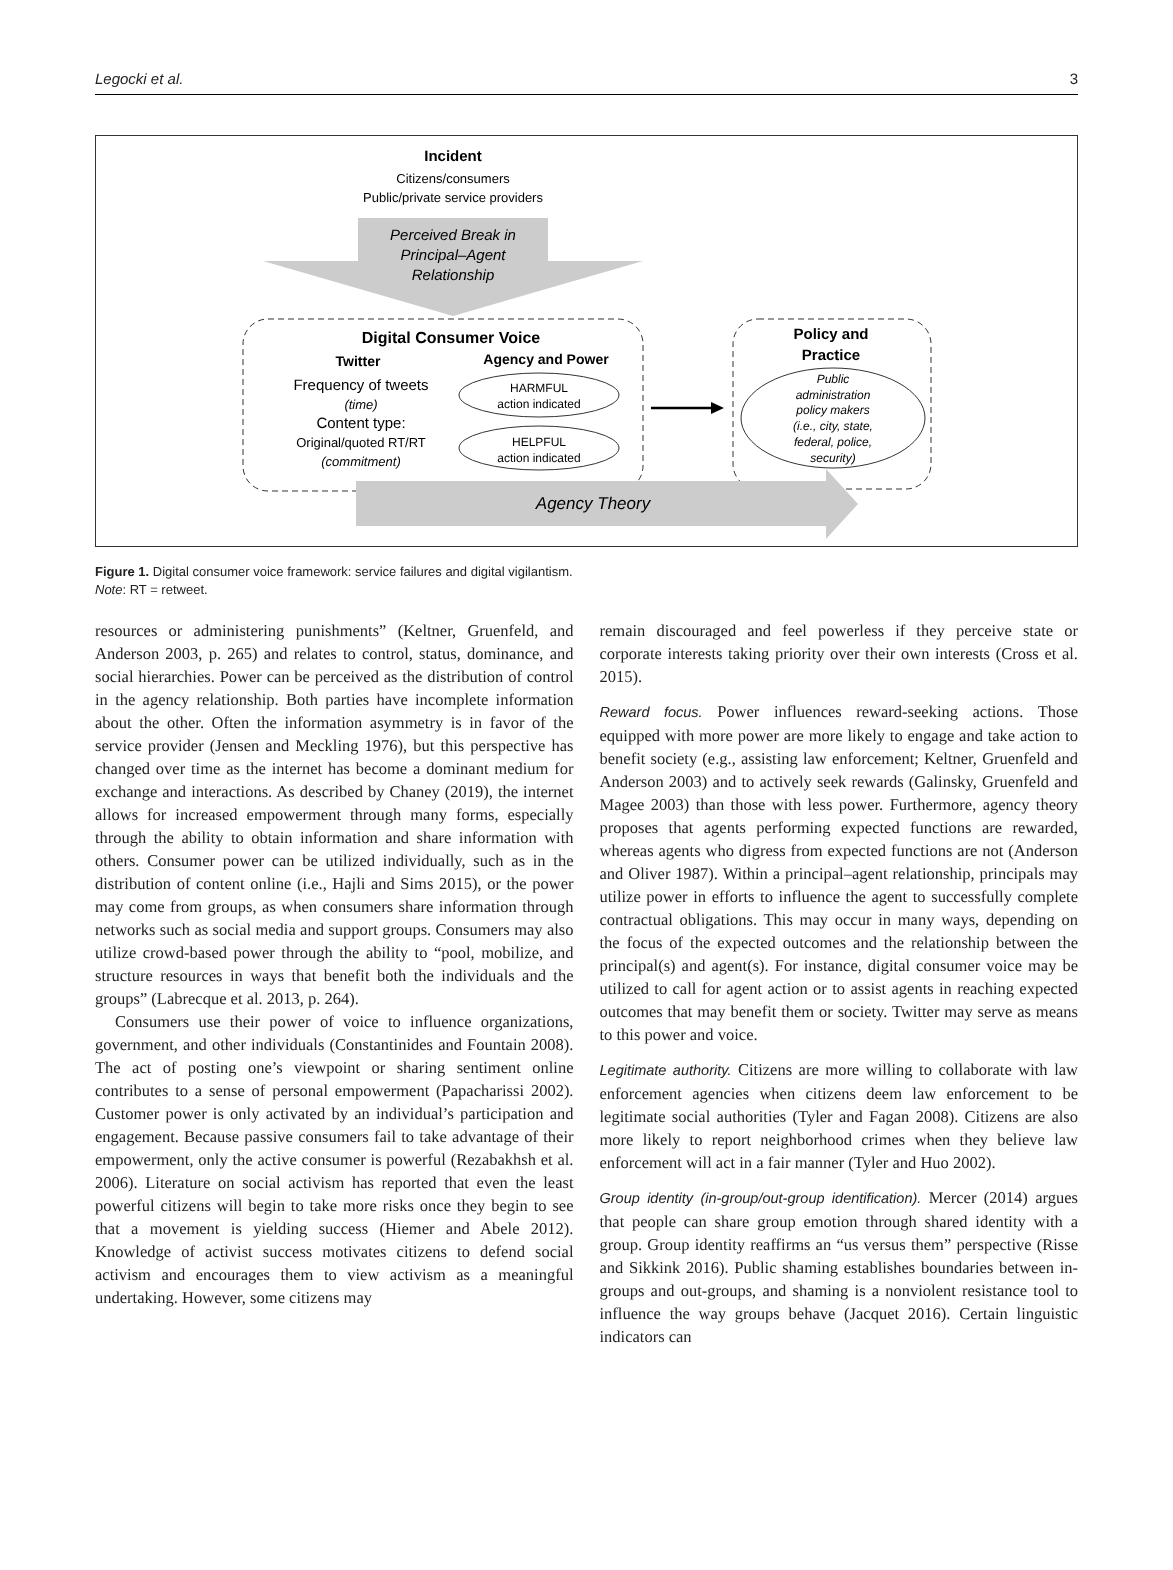Legocki et al. 3
Incident
Citizens/consumers
Public/private service providers
Perceived Break in
Principal–Agent
Relationship
Agency Theory
Digital Consumer Voice
Twitter
Agency and Power
Frequency of tweets
(time)
Content type:
Original/quoted RT/RT
(commitment)
HARMFUL
action indicated
HELPFUL
action indicated
Policy and
Practice
Public
administration
policy makers
(i.e., city, state,
federal, police,
security)
Figure 1. Digital consumer voice framework: service failures and digital vigilantism.
Note: RT = retweet.
resources or administering punishments” (Keltner, Gruenfeld, and Anderson 2003, p. 265) and relates to control, status, dominance, and social hierarchies. Power can be perceived as the distribution of control in the agency relationship. Both parties have incomplete information about the other. Often the information asymmetry is in favor of the service provider (Jensen and Meckling 1976), but this perspective has changed over time as the internet has become a dominant medium for exchange and interactions. As described by Chaney (2019), the internet allows for increased empowerment through many forms, especially through the ability to obtain information and share information with others. Consumer power can be utilized individually, such as in the distribution of content online (i.e., Hajli and Sims 2015), or the power may come from groups, as when consumers share information through networks such as social media and support groups. Consumers may also utilize crowd-based power through the ability to “pool, mobilize, and structure resources in ways that benefit both the individuals and the groups” (Labrecque et al. 2013, p. 264).
Consumers use their power of voice to influence organizations, government, and other individuals (Constantinides and Fountain 2008). The act of posting one’s viewpoint or sharing sentiment online contributes to a sense of personal empowerment (Papacharissi 2002). Customer power is only activated by an individual’s participation and engagement. Because passive consumers fail to take advantage of their empowerment, only the active consumer is powerful (Rezabakhsh et al. 2006). Literature on social activism has reported that even the least powerful citizens will begin to take more risks once they begin to see that a movement is yielding success (Hiemer and Abele 2012). Knowledge of activist success motivates citizens to defend social activism and encourages them to view activism as a meaningful undertaking. However, some citizens may
remain discouraged and feel powerless if they perceive state or corporate interests taking priority over their own interests (Cross et al. 2015).
Reward focus. Power influences reward-seeking actions. Those equipped with more power are more likely to engage and take action to benefit society (e.g., assisting law enforcement; Keltner, Gruenfeld and Anderson 2003) and to actively seek rewards (Galinsky, Gruenfeld and Magee 2003) than those with less power. Furthermore, agency theory proposes that agents performing expected functions are rewarded, whereas agents who digress from expected functions are not (Anderson and Oliver 1987). Within a principal–agent relationship, principals may utilize power in efforts to influence the agent to successfully complete contractual obligations. This may occur in many ways, depending on the focus of the expected outcomes and the relationship between the principal(s) and agent(s). For instance, digital consumer voice may be utilized to call for agent action or to assist agents in reaching expected outcomes that may benefit them or society. Twitter may serve as means to this power and voice.
Legitimate authority. Citizens are more willing to collaborate with law enforcement agencies when citizens deem law enforcement to be legitimate social authorities (Tyler and Fagan 2008). Citizens are also more likely to report neighborhood crimes when they believe law enforcement will act in a fair manner (Tyler and Huo 2002).
Group identity (in-group/out-group identification). Mercer (2014) argues that people can share group emotion through shared identity with a group. Group identity reaffirms an “us versus them” perspective (Risse and Sikkink 2016). Public shaming establishes boundaries between in-groups and out-groups, and shaming is a nonviolent resistance tool to influence the way groups behave (Jacquet 2016). Certain linguistic indicators can